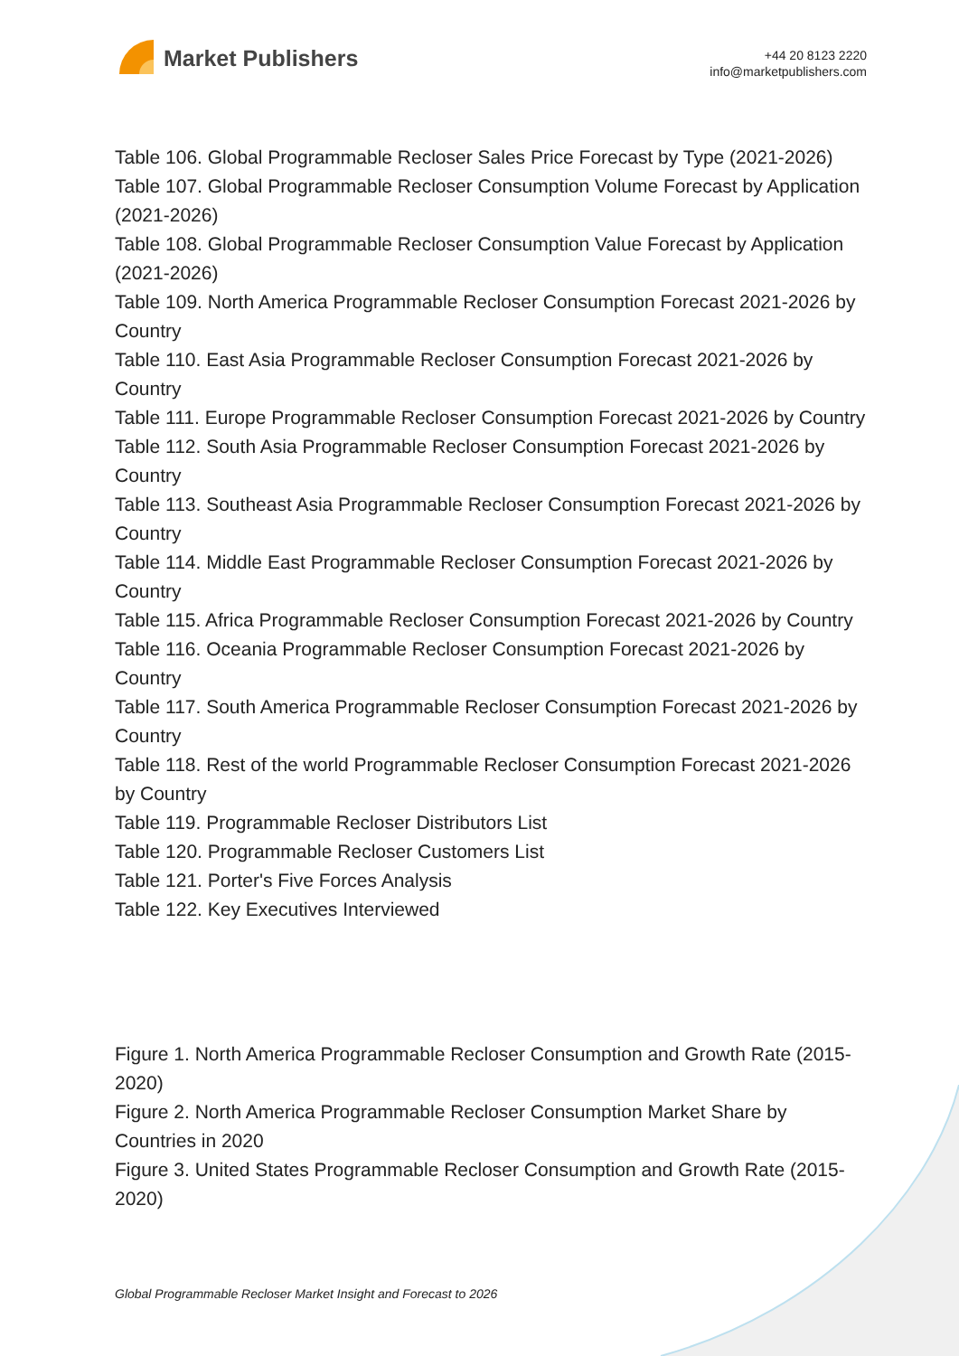Market Publishers
+44 20 8123 2220
info@marketpublishers.com
Table 106. Global Programmable Recloser Sales Price Forecast by Type (2021-2026)
Table 107. Global Programmable Recloser Consumption Volume Forecast by Application (2021-2026)
Table 108. Global Programmable Recloser Consumption Value Forecast by Application (2021-2026)
Table 109. North America Programmable Recloser Consumption Forecast 2021-2026 by Country
Table 110. East Asia Programmable Recloser Consumption Forecast 2021-2026 by Country
Table 111. Europe Programmable Recloser Consumption Forecast 2021-2026 by Country
Table 112. South Asia Programmable Recloser Consumption Forecast 2021-2026 by Country
Table 113. Southeast Asia Programmable Recloser Consumption Forecast 2021-2026 by Country
Table 114. Middle East Programmable Recloser Consumption Forecast 2021-2026 by Country
Table 115. Africa Programmable Recloser Consumption Forecast 2021-2026 by Country
Table 116. Oceania Programmable Recloser Consumption Forecast 2021-2026 by Country
Table 117. South America Programmable Recloser Consumption Forecast 2021-2026 by Country
Table 118. Rest of the world Programmable Recloser Consumption Forecast 2021-2026 by Country
Table 119. Programmable Recloser Distributors List
Table 120. Programmable Recloser Customers List
Table 121. Porter's Five Forces Analysis
Table 122. Key Executives Interviewed
Figure 1. North America Programmable Recloser Consumption and Growth Rate (2015-2020)
Figure 2. North America Programmable Recloser Consumption Market Share by Countries in 2020
Figure 3. United States Programmable Recloser Consumption and Growth Rate (2015-2020)
Global Programmable Recloser Market Insight and Forecast to 2026